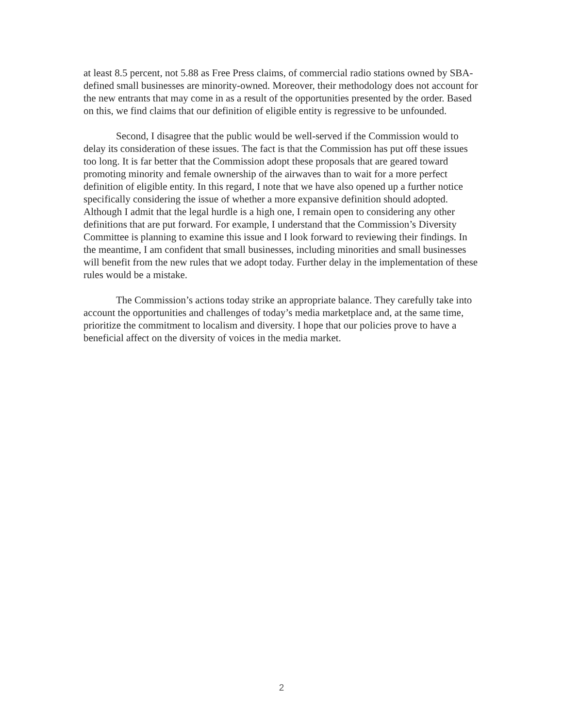at least 8.5 percent, not 5.88 as Free Press claims, of commercial radio stations owned by SBA-defined small businesses are minority-owned. Moreover, their methodology does not account for the new entrants that may come in as a result of the opportunities presented by the order. Based on this, we find claims that our definition of eligible entity is regressive to be unfounded.
Second, I disagree that the public would be well-served if the Commission would to delay its consideration of these issues. The fact is that the Commission has put off these issues too long. It is far better that the Commission adopt these proposals that are geared toward promoting minority and female ownership of the airwaves than to wait for a more perfect definition of eligible entity. In this regard, I note that we have also opened up a further notice specifically considering the issue of whether a more expansive definition should adopted. Although I admit that the legal hurdle is a high one, I remain open to considering any other definitions that are put forward. For example, I understand that the Commission’s Diversity Committee is planning to examine this issue and I look forward to reviewing their findings. In the meantime, I am confident that small businesses, including minorities and small businesses will benefit from the new rules that we adopt today. Further delay in the implementation of these rules would be a mistake.
The Commission’s actions today strike an appropriate balance. They carefully take into account the opportunities and challenges of today’s media marketplace and, at the same time, prioritize the commitment to localism and diversity. I hope that our policies prove to have a beneficial affect on the diversity of voices in the media market.
2